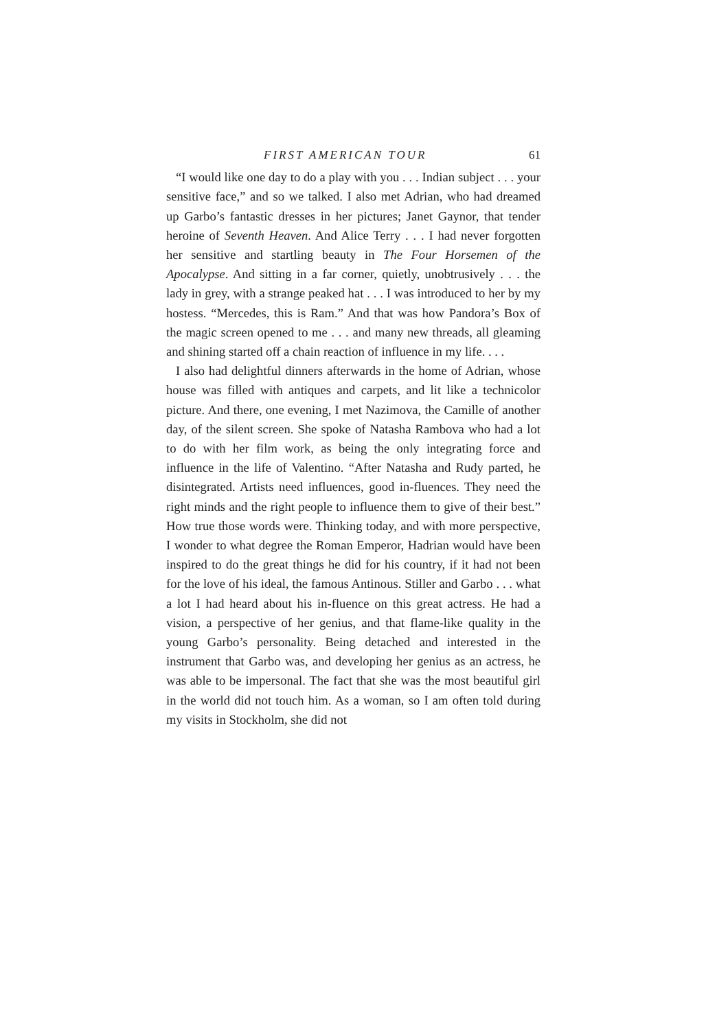FIRST AMERICAN TOUR 61
“I would like one day to do a play with you . . . Indian subject . . . your sensitive face,” and so we talked. I also met Adrian, who had dreamed up Garbo’s fantastic dresses in her pictures; Janet Gaynor, that tender heroine of Seventh Heaven. And Alice Terry . . . I had never forgotten her sensitive and startling beauty in The Four Horsemen of the Apocalypse. And sitting in a far corner, quietly, unobtrusively . . . the lady in grey, with a strange peaked hat . . . I was introduced to her by my hostess. “Mercedes, this is Ram.” And that was how Pandora’s Box of the magic screen opened to me . . . and many new threads, all gleaming and shining started off a chain reaction of influence in my life. . . .
I also had delightful dinners afterwards in the home of Adrian, whose house was filled with antiques and carpets, and lit like a technicolor picture. And there, one evening, I met Nazimova, the Camille of another day, of the silent screen. She spoke of Natasha Rambova who had a lot to do with her film work, as being the only integrating force and influence in the life of Valentino. “After Natasha and Rudy parted, he disintegrated. Artists need influences, good in-fluences. They need the right minds and the right people to influence them to give of their best.” How true those words were. Thinking today, and with more perspective, I wonder to what degree the Roman Emperor, Hadrian would have been inspired to do the great things he did for his country, if it had not been for the love of his ideal, the famous Antinous. Stiller and Garbo . . . what a lot I had heard about his in-fluence on this great actress. He had a vision, a perspective of her genius, and that flame-like quality in the young Garbo’s personality. Being detached and interested in the instrument that Garbo was, and developing her genius as an actress, he was able to be impersonal. The fact that she was the most beautiful girl in the world did not touch him. As a woman, so I am often told during my visits in Stockholm, she did not